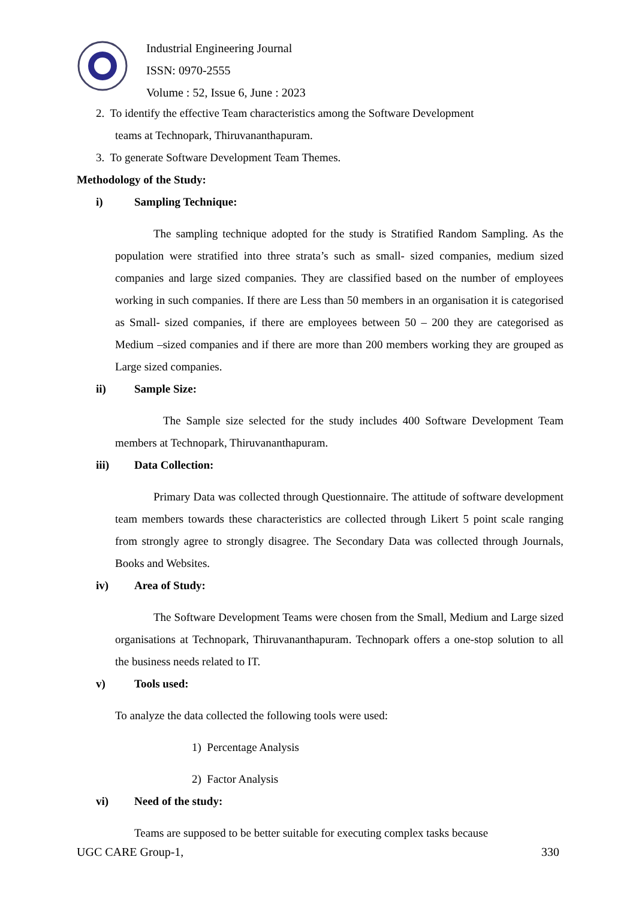Industrial Engineering Journal
ISSN: 0970-2555
Volume : 52, Issue 6, June : 2023
2. To identify the effective Team characteristics among the Software Development
teams at Technopark, Thiruvananthapuram.
3. To generate Software Development Team Themes.
Methodology of the Study:
i) Sampling Technique:
The sampling technique adopted for the study is Stratified Random Sampling. As the population were stratified into three strata’s such as small- sized companies, medium sized companies and large sized companies. They are classified based on the number of employees working in such companies. If there are Less than 50 members in an organisation it is categorised as Small- sized companies, if there are employees between 50 – 200 they are categorised as Medium –sized companies and if there are more than 200 members working they are grouped as Large sized companies.
ii) Sample Size:
The Sample size selected for the study includes 400 Software Development Team members at Technopark, Thiruvananthapuram.
iii) Data Collection:
Primary Data was collected through Questionnaire. The attitude of software development team members towards these characteristics are collected through Likert 5 point scale ranging from strongly agree to strongly disagree. The Secondary Data was collected through Journals, Books and Websites.
iv) Area of Study:
The Software Development Teams were chosen from the Small, Medium and Large sized organisations at Technopark, Thiruvananthapuram. Technopark offers a one-stop solution to all the business needs related to IT.
v) Tools used:
To analyze the data collected the following tools were used:
1) Percentage Analysis
2) Factor Analysis
vi) Need of the study:
Teams are supposed to be better suitable for executing complex tasks because
UGC CARE Group-1, 330